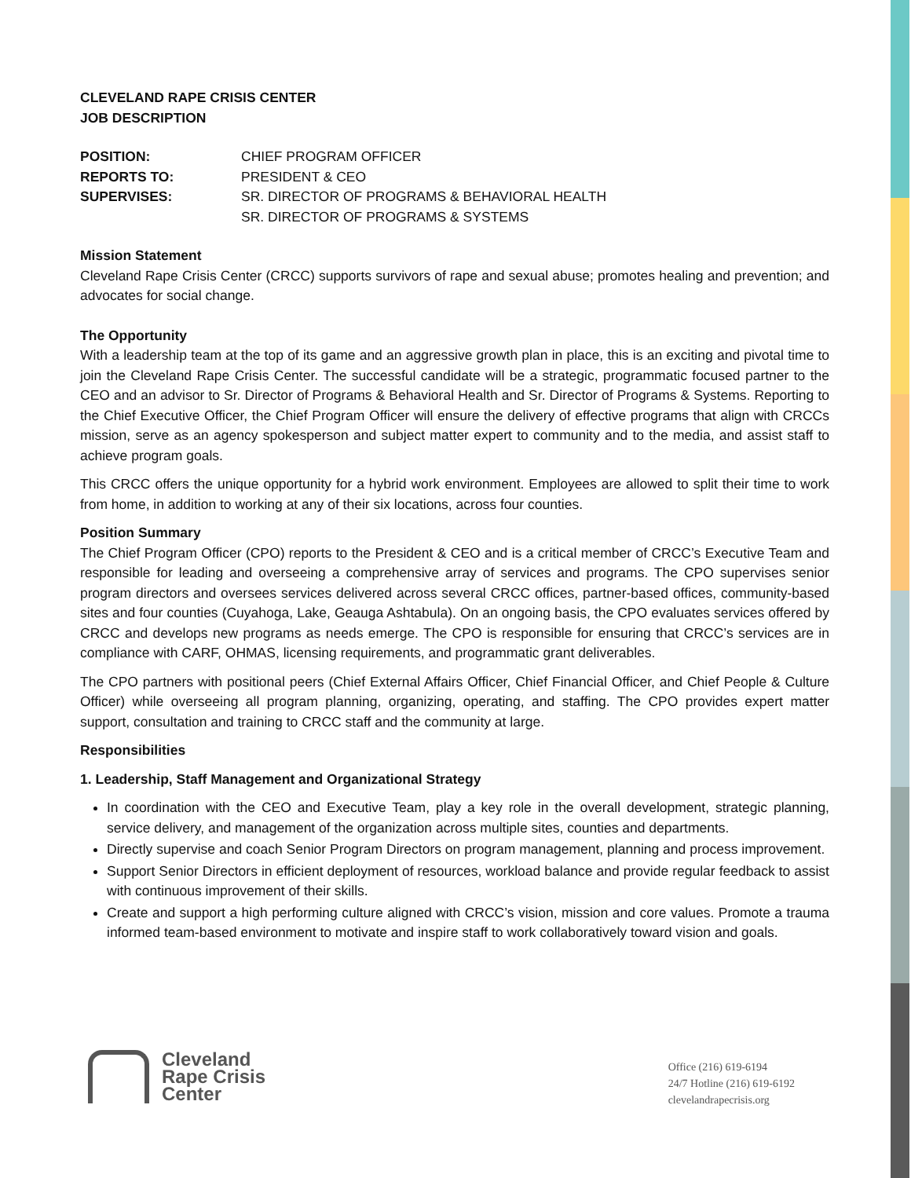CLEVELAND RAPE CRISIS CENTER
JOB DESCRIPTION
POSITION:
CHIEF PROGRAM OFFICER
REPORTS TO:
PRESIDENT & CEO
SUPERVISES:
SR. DIRECTOR OF PROGRAMS & BEHAVIORAL HEALTH
SR. DIRECTOR OF PROGRAMS & SYSTEMS
Mission Statement
Cleveland Rape Crisis Center (CRCC) supports survivors of rape and sexual abuse; promotes healing and prevention; and advocates for social change.
The Opportunity
With a leadership team at the top of its game and an aggressive growth plan in place, this is an exciting and pivotal time to join the Cleveland Rape Crisis Center. The successful candidate will be a strategic, programmatic focused partner to the CEO and an advisor to Sr. Director of Programs & Behavioral Health and Sr. Director of Programs & Systems. Reporting to the Chief Executive Officer, the Chief Program Officer will ensure the delivery of effective programs that align with CRCCs mission, serve as an agency spokesperson and subject matter expert to community and to the media, and assist staff to achieve program goals.
This CRCC offers the unique opportunity for a hybrid work environment. Employees are allowed to split their time to work from home, in addition to working at any of their six locations, across four counties.
Position Summary
The Chief Program Officer (CPO) reports to the President & CEO and is a critical member of CRCC’s Executive Team and responsible for leading and overseeing a comprehensive array of services and programs. The CPO supervises senior program directors and oversees services delivered across several CRCC offices, partner-based offices, community-based sites and four counties (Cuyahoga, Lake, Geauga Ashtabula). On an ongoing basis, the CPO evaluates services offered by CRCC and develops new programs as needs emerge. The CPO is responsible for ensuring that CRCC’s services are in compliance with CARF, OHMAS, licensing requirements, and programmatic grant deliverables.
The CPO partners with positional peers (Chief External Affairs Officer, Chief Financial Officer, and Chief People & Culture Officer) while overseeing all program planning, organizing, operating, and staffing. The CPO provides expert matter support, consultation and training to CRCC staff and the community at large.
Responsibilities
1. Leadership, Staff Management and Organizational Strategy
In coordination with the CEO and Executive Team, play a key role in the overall development, strategic planning, service delivery, and management of the organization across multiple sites, counties and departments.
Directly supervise and coach Senior Program Directors on program management, planning and process improvement.
Support Senior Directors in efficient deployment of resources, workload balance and provide regular feedback to assist with continuous improvement of their skills.
Create and support a high performing culture aligned with CRCC’s vision, mission and core values. Promote a trauma informed team-based environment to motivate and inspire staff to work collaboratively toward vision and goals.
Cleveland
Rape Crisis
Center
Office (216) 619-6194
24/7 Hotline (216) 619-6192
clevelandrapecrisis.org